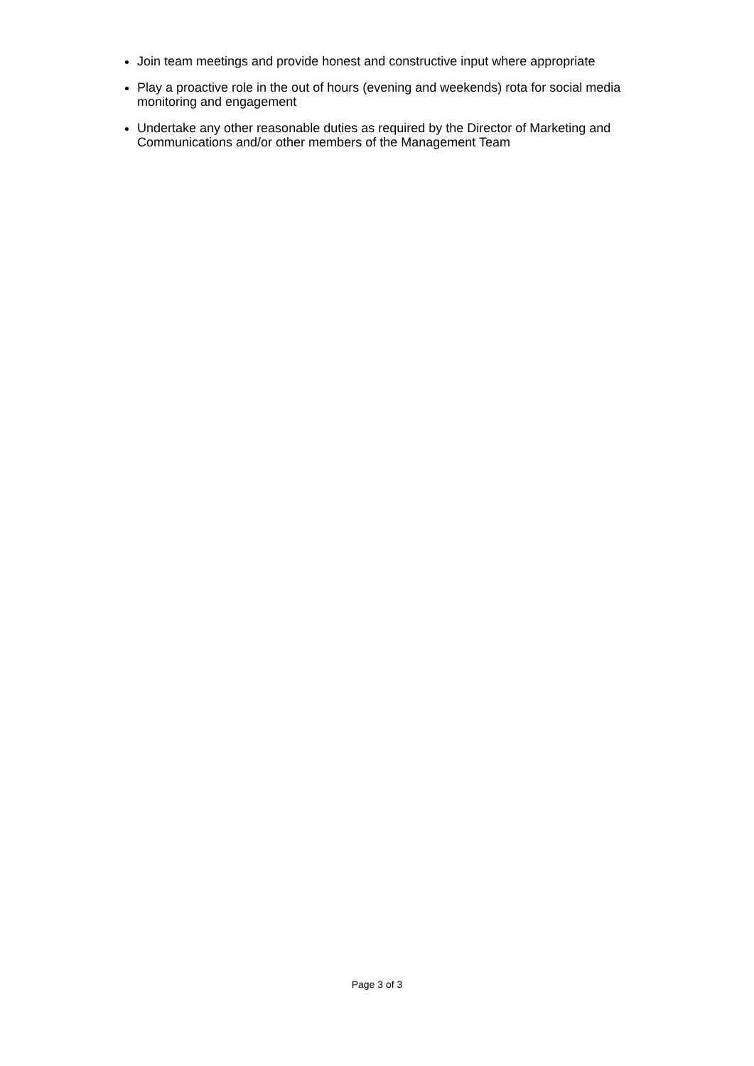Join team meetings and provide honest and constructive input where appropriate
Play a proactive role in the out of hours (evening and weekends) rota for social media monitoring and engagement
Undertake any other reasonable duties as required by the Director of Marketing and Communications and/or other members of the Management Team
Page 3 of 3